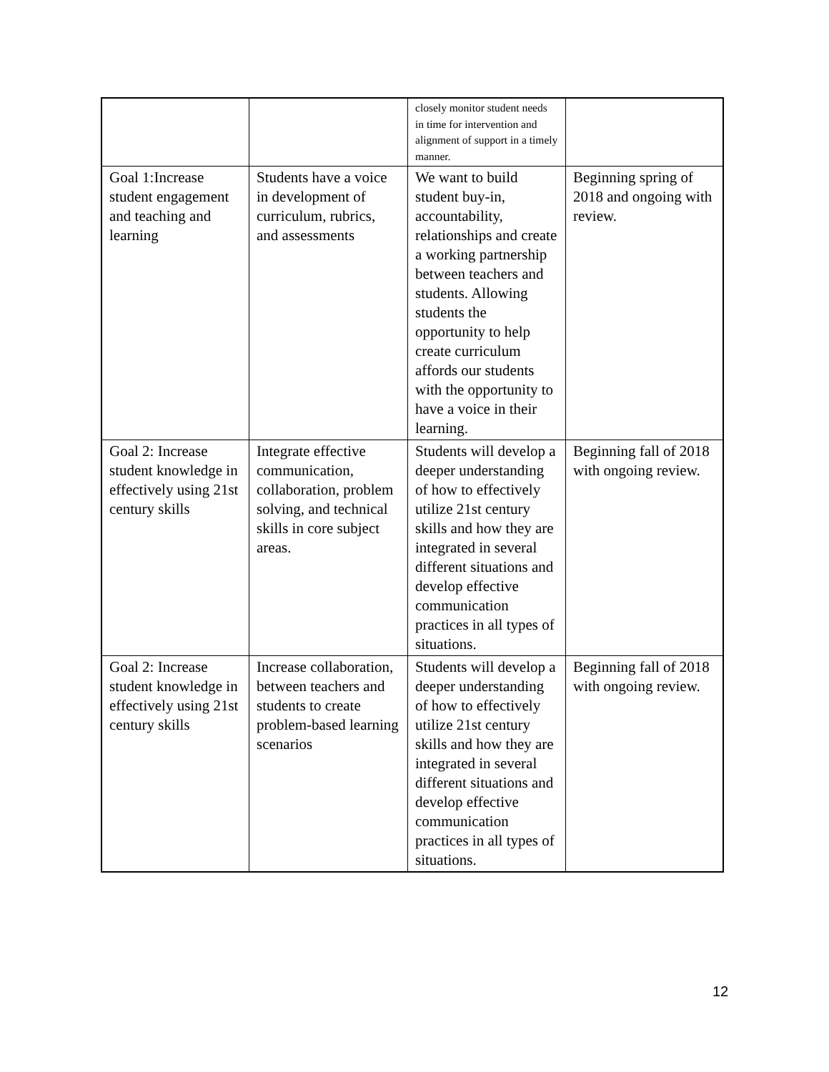| | | closely monitor student needs in time for intervention and alignment of support in a timely manner. | |
| Goal 1:Increase student engagement and teaching and learning | Students have a voice in development of curriculum, rubrics, and assessments | We want to build student buy-in, accountability, relationships and create a working partnership between teachers and students. Allowing students the opportunity to help create curriculum affords our students with the opportunity to have a voice in their learning. | Beginning spring of 2018 and ongoing with review. |
| Goal 2: Increase student knowledge in effectively using 21st century skills | Integrate effective communication, collaboration, problem solving, and technical skills in core subject areas. | Students will develop a deeper understanding of how to effectively utilize 21st century skills and how they are integrated in several different situations and develop effective communication practices in all types of situations. | Beginning fall of 2018 with ongoing review. |
| Goal 2: Increase student knowledge in effectively using 21st century skills | Increase collaboration, between teachers and students to create problem-based learning scenarios | Students will develop a deeper understanding of how to effectively utilize 21st century skills and how they are integrated in several different situations and develop effective communication practices in all types of situations. | Beginning fall of 2018 with ongoing review. |
12